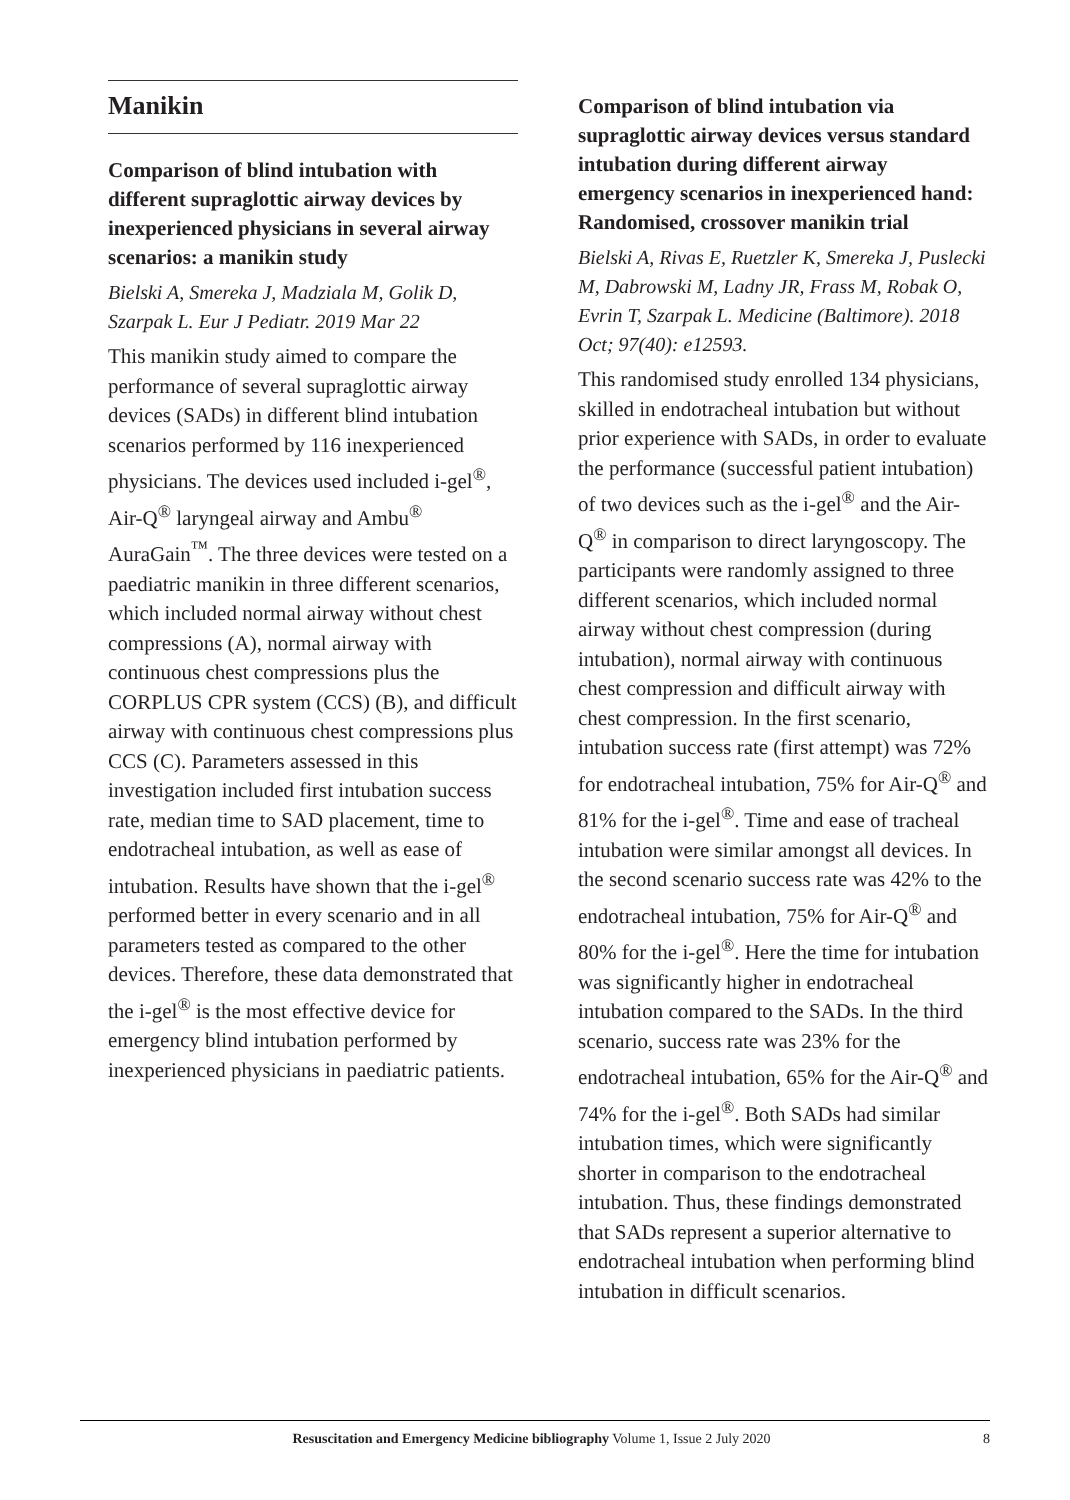Manikin
Comparison of blind intubation with different supraglottic airway devices by inexperienced physicians in several airway scenarios: a manikin study
Bielski A, Smereka J, Madziala M, Golik D, Szarpak L. Eur J Pediatr. 2019 Mar 22
This manikin study aimed to compare the performance of several supraglottic airway devices (SADs) in different blind intubation scenarios performed by 116 inexperienced physicians. The devices used included i-gel<sup>®</sup>, Air-Q<sup>®</sup> laryngeal airway and Ambu<sup>®</sup> AuraGain<sup>™</sup>. The three devices were tested on a paediatric manikin in three different scenarios, which included normal airway without chest compressions (A), normal airway with continuous chest compressions plus the CORPLUS CPR system (CCS) (B), and difficult airway with continuous chest compressions plus CCS (C). Parameters assessed in this investigation included first intubation success rate, median time to SAD placement, time to endotracheal intubation, as well as ease of intubation. Results have shown that the i-gel<sup>®</sup> performed better in every scenario and in all parameters tested as compared to the other devices. Therefore, these data demonstrated that the i-gel<sup>®</sup> is the most effective device for emergency blind intubation performed by inexperienced physicians in paediatric patients.
Comparison of blind intubation via supraglottic airway devices versus standard intubation during different airway emergency scenarios in inexperienced hand: Randomised, crossover manikin trial
Bielski A, Rivas E, Ruetzler K, Smereka J, Puslecki M, Dabrowski M, Ladny JR, Frass M, Robak O, Evrin T, Szarpak L. Medicine (Baltimore). 2018 Oct; 97(40): e12593.
This randomised study enrolled 134 physicians, skilled in endotracheal intubation but without prior experience with SADs, in order to evaluate the performance (successful patient intubation) of two devices such as the i-gel<sup>®</sup> and the Air-Q<sup>®</sup> in comparison to direct laryngoscopy. The participants were randomly assigned to three different scenarios, which included normal airway without chest compression (during intubation), normal airway with continuous chest compression and difficult airway with chest compression. In the first scenario, intubation success rate (first attempt) was 72% for endotracheal intubation, 75% for Air-Q<sup>®</sup> and 81% for the i-gel<sup>®</sup>. Time and ease of tracheal intubation were similar amongst all devices. In the second scenario success rate was 42% to the endotracheal intubation, 75% for Air-Q<sup>®</sup> and 80% for the i-gel<sup>®</sup>. Here the time for intubation was significantly higher in endotracheal intubation compared to the SADs. In the third scenario, success rate was 23% for the endotracheal intubation, 65% for the Air-Q<sup>®</sup> and 74% for the i-gel<sup>®</sup>. Both SADs had similar intubation times, which were significantly shorter in comparison to the endotracheal intubation. Thus, these findings demonstrated that SADs represent a superior alternative to endotracheal intubation when performing blind intubation in difficult scenarios.
Resuscitation and Emergency Medicine bibliography Volume 1, Issue 2 July 2020 8